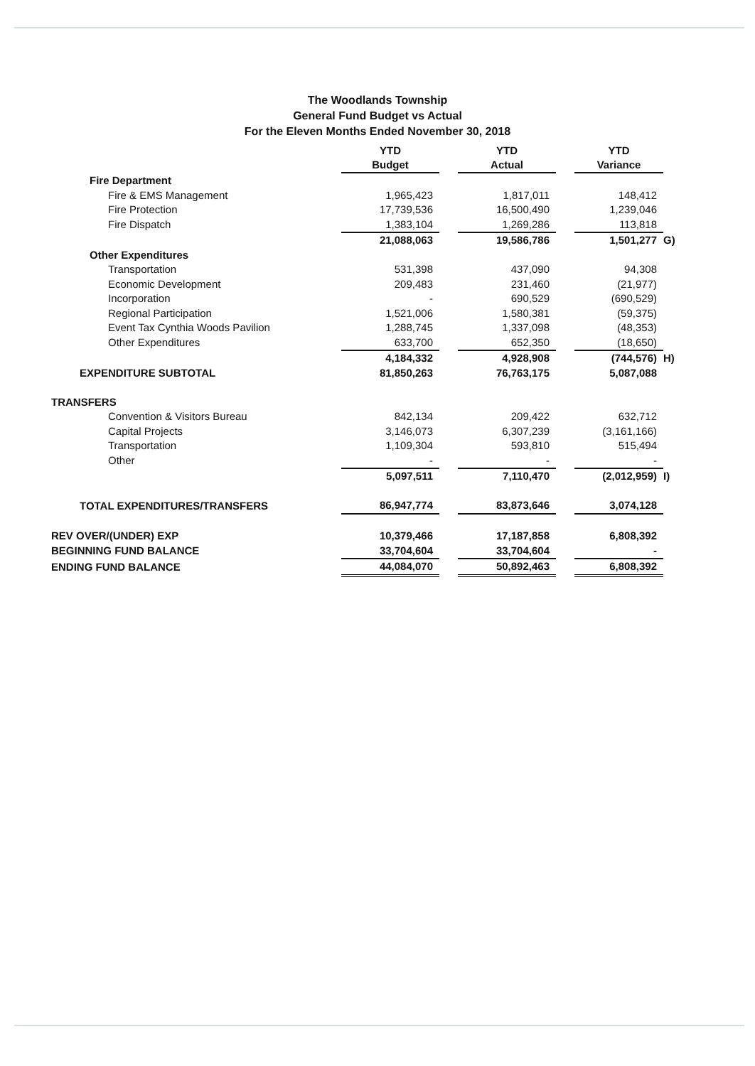The Woodlands Township
General Fund Budget vs Actual
For the Eleven Months Ended November 30, 2018
| | YTD Budget | | YTD Actual | | YTD Variance | |
| --- | --- | --- | --- | --- | --- | --- |
| Fire Department | | | | | | |
| Fire & EMS Management | 1,965,423 | | 1,817,011 | | 148,412 | |
| Fire Protection | 17,739,536 | | 16,500,490 | | 1,239,046 | |
| Fire Dispatch | 1,383,104 | | 1,269,286 | | 113,818 | |
| | 21,088,063 | | 19,586,786 | | 1,501,277 | G) |
| Other Expenditures | | | | | | |
| Transportation | 531,398 | | 437,090 | | 94,308 | |
| Economic Development | 209,483 | | 231,460 | | (21,977) | |
| Incorporation | - | | 690,529 | | (690,529) | |
| Regional Participation | 1,521,006 | | 1,580,381 | | (59,375) | |
| Event Tax Cynthia Woods Pavilion | 1,288,745 | | 1,337,098 | | (48,353) | |
| Other Expenditures | 633,700 | | 652,350 | | (18,650) | |
| | 4,184,332 | | 4,928,908 | | (744,576) | H) |
| EXPENDITURE SUBTOTAL | 81,850,263 | | 76,763,175 | | 5,087,088 | |
| TRANSFERS | | | | | | |
| Convention & Visitors Bureau | 842,134 | | 209,422 | | 632,712 | |
| Capital Projects | 3,146,073 | | 6,307,239 | | (3,161,166) | |
| Transportation | 1,109,304 | | 593,810 | | 515,494 | |
| Other | - | | - | | - | |
| | 5,097,511 | | 7,110,470 | | (2,012,959) | I) |
| TOTAL EXPENDITURES/TRANSFERS | 86,947,774 | | 83,873,646 | | 3,074,128 | |
| REV OVER/(UNDER) EXP | 10,379,466 | | 17,187,858 | | 6,808,392 | |
| BEGINNING FUND BALANCE | 33,704,604 | | 33,704,604 | | - | |
| ENDING FUND BALANCE | 44,084,070 | | 50,892,463 | | 6,808,392 | |